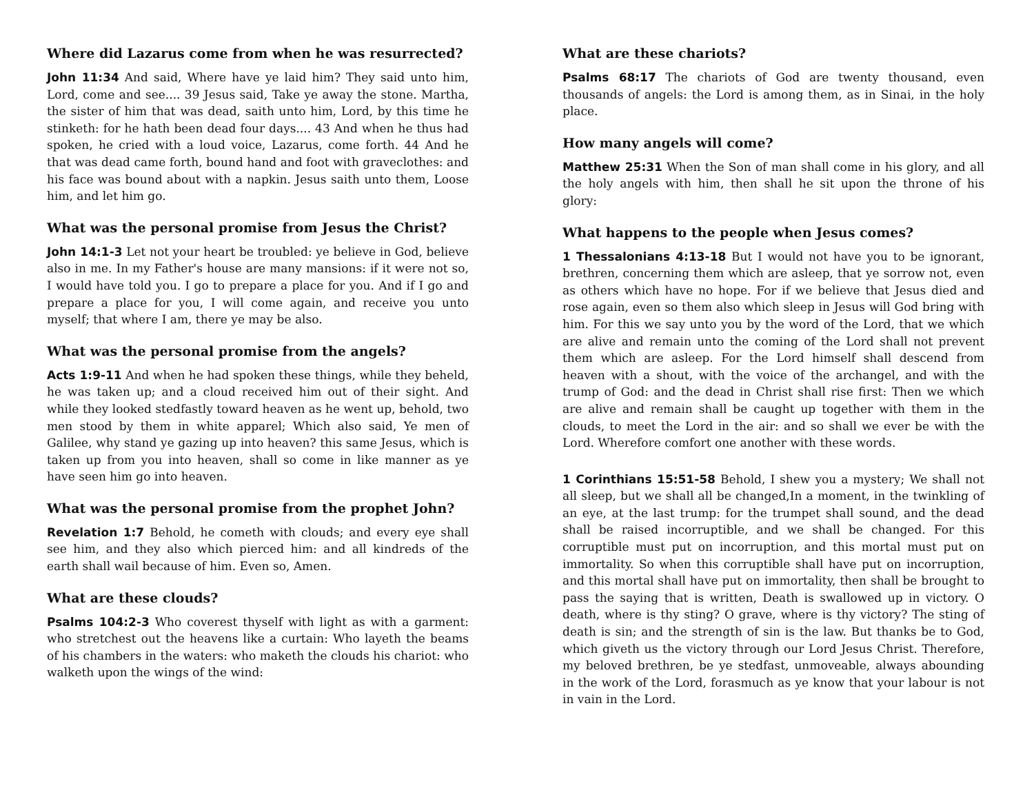Where did Lazarus come from when he was resurrected?
John 11:34 And said, Where have ye laid him? They said unto him, Lord, come and see.... 39 Jesus said, Take ye away the stone. Martha, the sister of him that was dead, saith unto him, Lord, by this time he stinketh: for he hath been dead four days.... 43 And when he thus had spoken, he cried with a loud voice, Lazarus, come forth. 44 And he that was dead came forth, bound hand and foot with graveclothes: and his face was bound about with a napkin. Jesus saith unto them, Loose him, and let him go.
What was the personal promise from Jesus the Christ?
John 14:1-3 Let not your heart be troubled: ye believe in God, believe also in me. In my Father's house are many mansions: if it were not so, I would have told you. I go to prepare a place for you. And if I go and prepare a place for you, I will come again, and receive you unto myself; that where I am, there ye may be also.
What was the personal promise from the angels?
Acts 1:9-11 And when he had spoken these things, while they beheld, he was taken up; and a cloud received him out of their sight. And while they looked stedfastly toward heaven as he went up, behold, two men stood by them in white apparel; Which also said, Ye men of Galilee, why stand ye gazing up into heaven? this same Jesus, which is taken up from you into heaven, shall so come in like manner as ye have seen him go into heaven.
What was the personal promise from the prophet John?
Revelation 1:7 Behold, he cometh with clouds; and every eye shall see him, and they also which pierced him: and all kindreds of the earth shall wail because of him. Even so, Amen.
What are these clouds?
Psalms 104:2-3 Who coverest thyself with light as with a garment: who stretchest out the heavens like a curtain: Who layeth the beams of his chambers in the waters: who maketh the clouds his chariot: who walketh upon the wings of the wind:
What are these chariots?
Psalms 68:17 The chariots of God are twenty thousand, even thousands of angels: the Lord is among them, as in Sinai, in the holy place.
How many angels will come?
Matthew 25:31 When the Son of man shall come in his glory, and all the holy angels with him, then shall he sit upon the throne of his glory:
What happens to the people when Jesus comes?
1 Thessalonians 4:13-18 But I would not have you to be ignorant, brethren, concerning them which are asleep, that ye sorrow not, even as others which have no hope. For if we believe that Jesus died and rose again, even so them also which sleep in Jesus will God bring with him. For this we say unto you by the word of the Lord, that we which are alive and remain unto the coming of the Lord shall not prevent them which are asleep. For the Lord himself shall descend from heaven with a shout, with the voice of the archangel, and with the trump of God: and the dead in Christ shall rise first: Then we which are alive and remain shall be caught up together with them in the clouds, to meet the Lord in the air: and so shall we ever be with the Lord. Wherefore comfort one another with these words.
1 Corinthians 15:51-58 Behold, I shew you a mystery; We shall not all sleep, but we shall all be changed,In a moment, in the twinkling of an eye, at the last trump: for the trumpet shall sound, and the dead shall be raised incorruptible, and we shall be changed. For this corruptible must put on incorruption, and this mortal must put on immortality. So when this corruptible shall have put on incorruption, and this mortal shall have put on immortality, then shall be brought to pass the saying that is written, Death is swallowed up in victory. O death, where is thy sting? O grave, where is thy victory? The sting of death is sin; and the strength of sin is the law. But thanks be to God, which giveth us the victory through our Lord Jesus Christ. Therefore, my beloved brethren, be ye stedfast, unmoveable, always abounding in the work of the Lord, forasmuch as ye know that your labour is not in vain in the Lord.